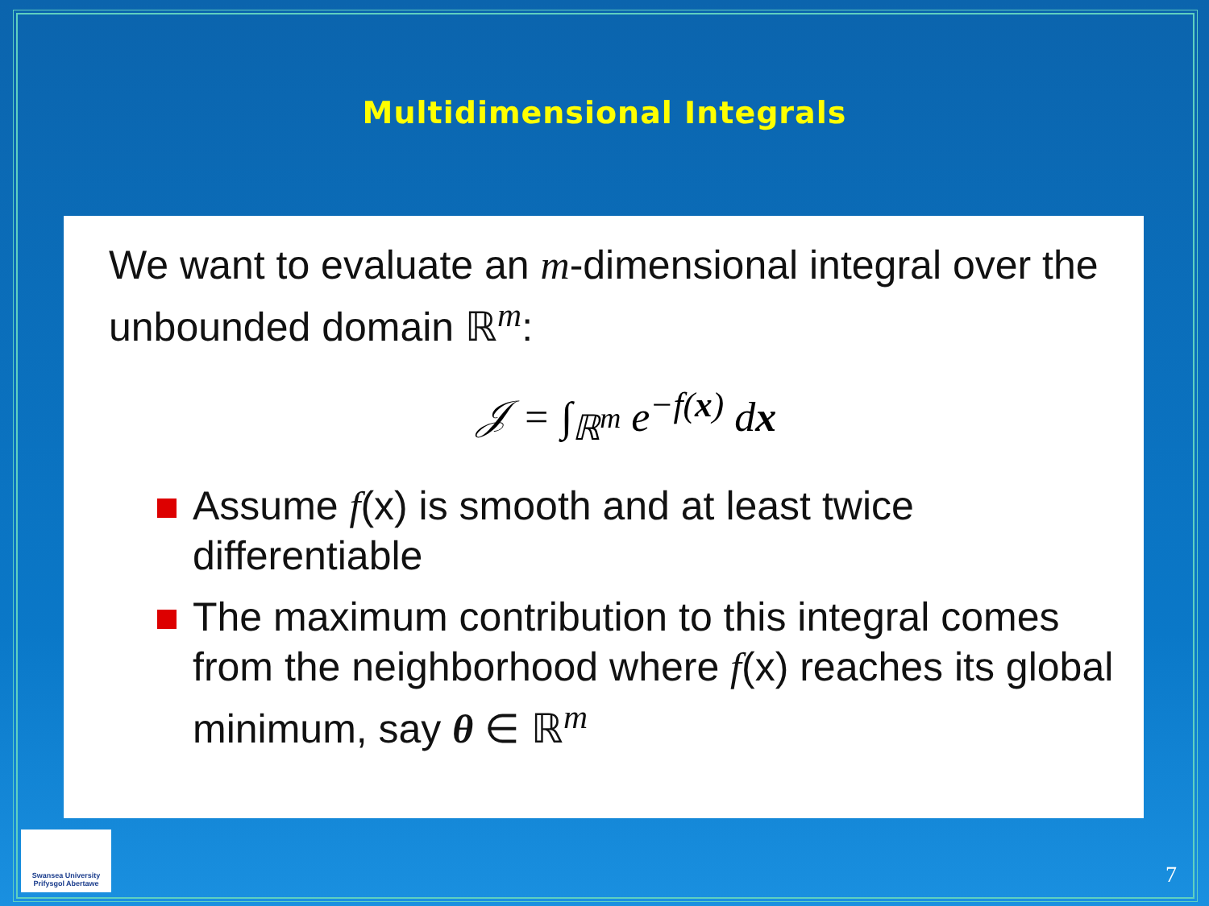Multidimensional Integrals
We want to evaluate an m-dimensional integral over the unbounded domain ℝ<sup>m</sup>:
𝒥 = ∫<sub>ℝ<sup>m</sup></sub> e<sup>−f(x)</sup> dx
Assume f(x) is smooth and at least twice differentiable
The maximum contribution to this integral comes from the neighborhood where f(x) reaches its global minimum, say θ ∈ ℝ<sup>m</sup>
Swansea University
Prifysgol Abertawe
7